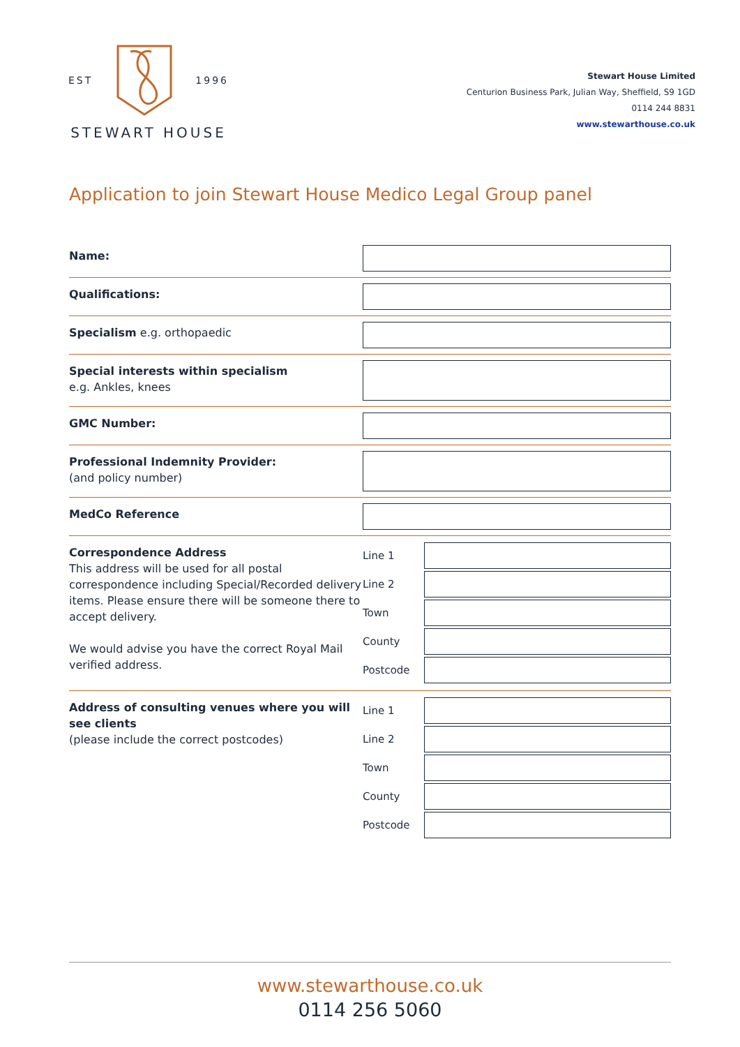EST 1996
STEWART HOUSE
Stewart House Limited
Centurion Business Park, Julian Way, Sheffield, S9 1GD
0114 244 8831
www.stewarthouse.co.uk
Application to join Stewart House Medico Legal Group panel
Name:
Qualifications:
Specialism e.g. orthopaedic
Special interests within specialism
e.g. Ankles, knees
GMC Number:
Professional Indemnity Provider:
(and policy number)
MedCo Reference
Correspondence Address
This address will be used for all postal correspondence including Special/Recorded delivery items. Please ensure there will be someone there to accept delivery.
We would advise you have the correct Royal Mail verified address.
Line 1
Line 2
Town
County
Postcode
Address of consulting venues where you will see clients
(please include the correct postcodes)
Line 1
Line 2
Town
County
Postcode
www.stewarthouse.co.uk
0114 256 5060